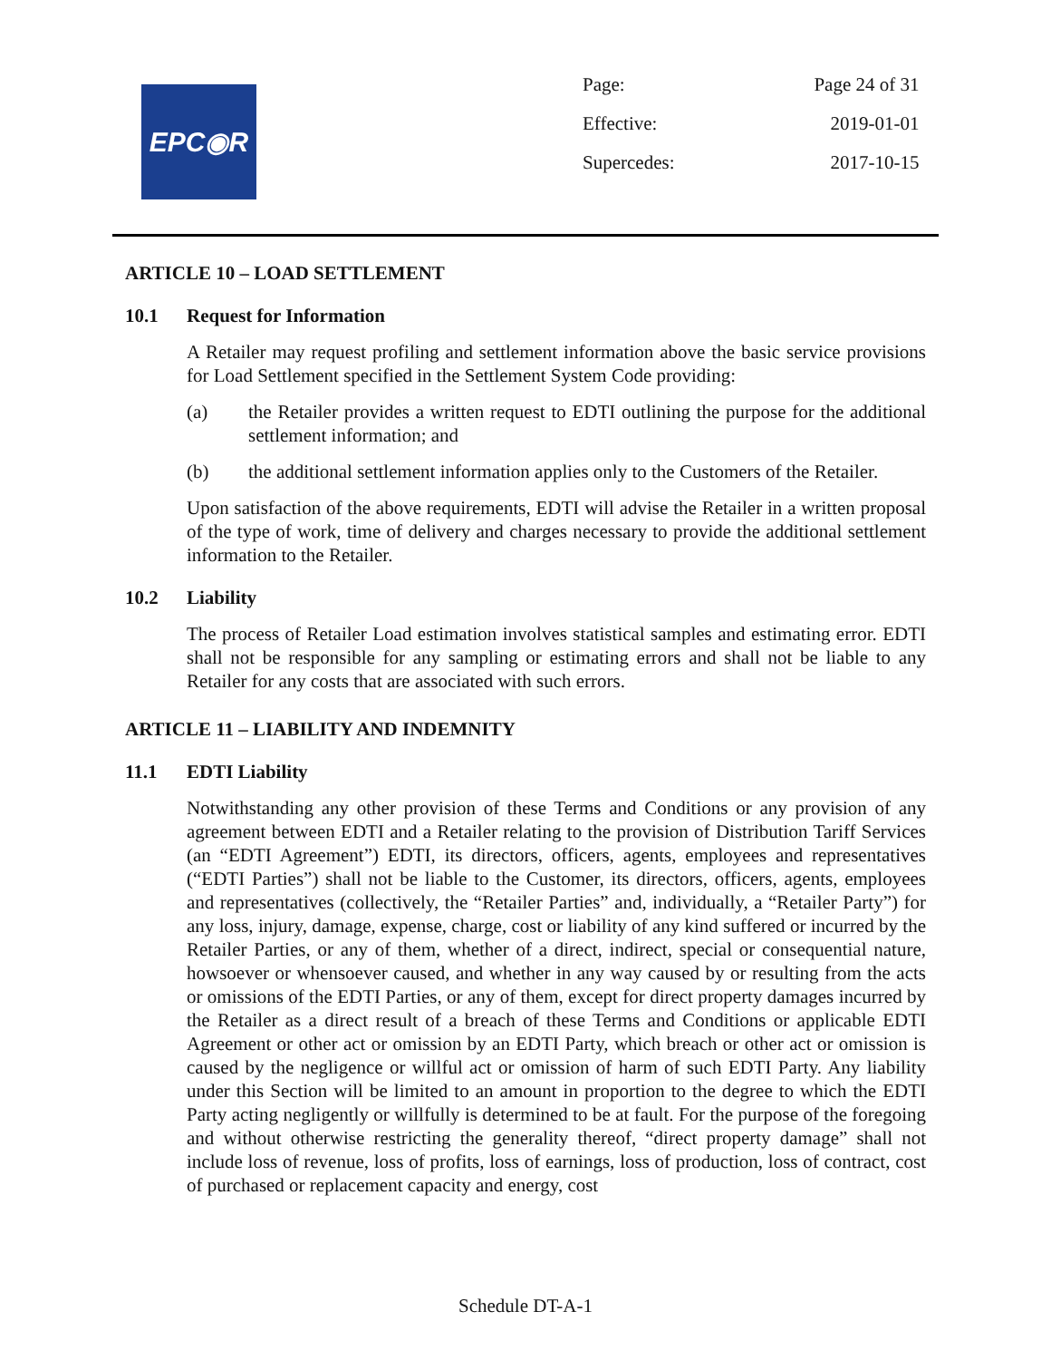EPC◉R
| Page: | Page 24 of 31 |
| Effective: | 2019-01-01 |
| Supercedes: | 2017-10-15 |
ARTICLE 10 – LOAD SETTLEMENT
10.1 Request for Information
A Retailer may request profiling and settlement information above the basic service provisions for Load Settlement specified in the Settlement System Code providing:
(a) the Retailer provides a written request to EDTI outlining the purpose for the additional settlement information; and
(b) the additional settlement information applies only to the Customers of the Retailer.
Upon satisfaction of the above requirements, EDTI will advise the Retailer in a written proposal of the type of work, time of delivery and charges necessary to provide the additional settlement information to the Retailer.
10.2 Liability
The process of Retailer Load estimation involves statistical samples and estimating error. EDTI shall not be responsible for any sampling or estimating errors and shall not be liable to any Retailer for any costs that are associated with such errors.
ARTICLE 11 – LIABILITY AND INDEMNITY
11.1 EDTI Liability
Notwithstanding any other provision of these Terms and Conditions or any provision of any agreement between EDTI and a Retailer relating to the provision of Distribution Tariff Services (an “EDTI Agreement”) EDTI, its directors, officers, agents, employees and representatives (“EDTI Parties”) shall not be liable to the Customer, its directors, officers, agents, employees and representatives (collectively, the “Retailer Parties” and, individually, a “Retailer Party”) for any loss, injury, damage, expense, charge, cost or liability of any kind suffered or incurred by the Retailer Parties, or any of them, whether of a direct, indirect, special or consequential nature, howsoever or whensoever caused, and whether in any way caused by or resulting from the acts or omissions of the EDTI Parties, or any of them, except for direct property damages incurred by the Retailer as a direct result of a breach of these Terms and Conditions or applicable EDTI Agreement or other act or omission by an EDTI Party, which breach or other act or omission is caused by the negligence or willful act or omission of harm of such EDTI Party. Any liability under this Section will be limited to an amount in proportion to the degree to which the EDTI Party acting negligently or willfully is determined to be at fault. For the purpose of the foregoing and without otherwise restricting the generality thereof, “direct property damage” shall not include loss of revenue, loss of profits, loss of earnings, loss of production, loss of contract, cost of purchased or replacement capacity and energy, cost
Schedule DT-A-1